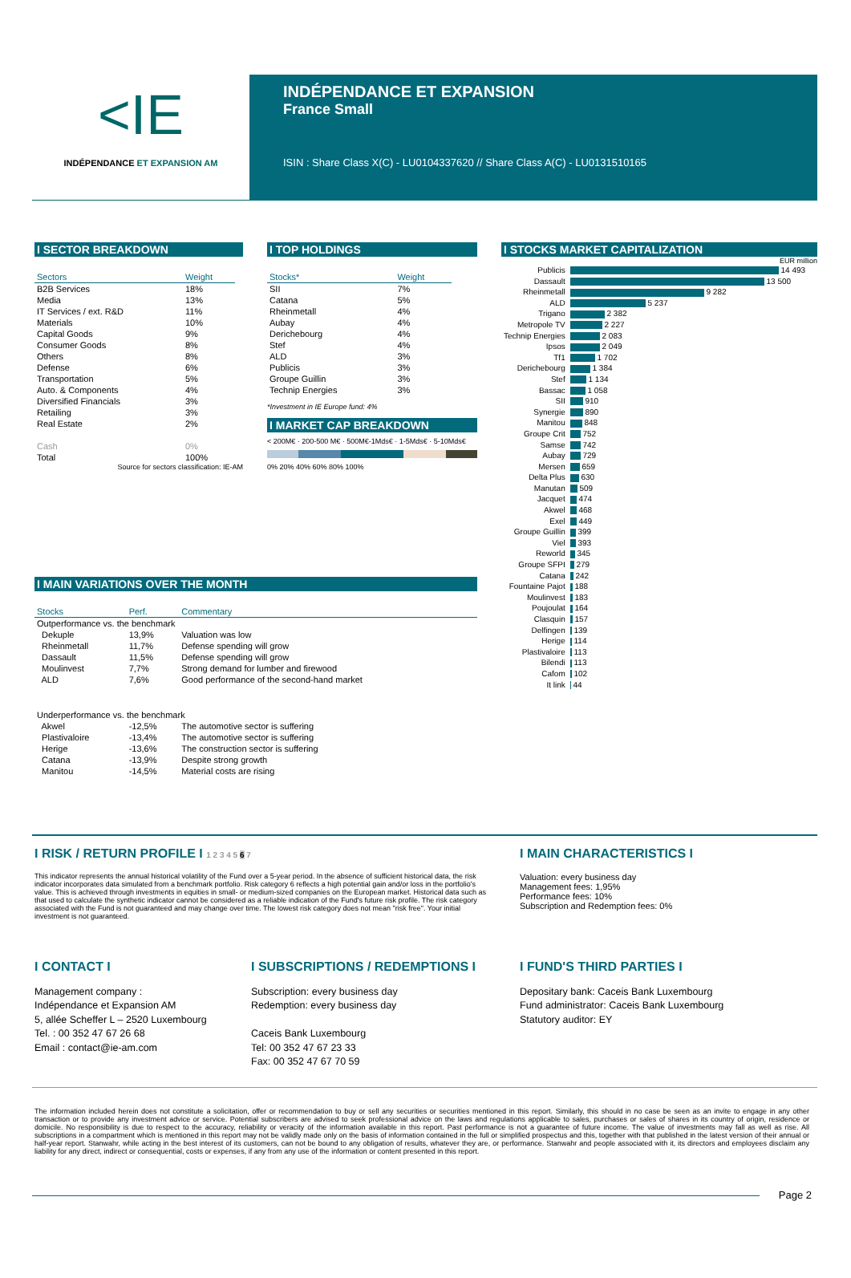<IE
INDÉPENDANCE ET EXPANSION AM
INDÉPENDANCE ET EXPANSION
France Small
ISIN : Share Class X(C) - LU0104337620 // Share Class A(C) - LU0131510165
I SECTOR BREAKDOWN
| Sectors | Weight |
| --- | --- |
| B2B Services | 18% |
| Media | 13% |
| IT Services / ext. R&D | 11% |
| Materials | 10% |
| Capital Goods | 9% |
| Consumer Goods | 8% |
| Others | 8% |
| Defense | 6% |
| Transportation | 5% |
| Auto. & Components | 4% |
| Diversified Financials | 3% |
| Retailing | 3% |
| Real Estate | 2% |
| Cash | 0% |
| Total | 100% |
Source for sectors classification: IE-AM
I TOP HOLDINGS
| Stocks* | Weight |
| --- | --- |
| SII | 7% |
| Catana | 5% |
| Rheinmetall | 4% |
| Aubay | 4% |
| Derichebourg | 4% |
| Stef | 4% |
| ALD | 3% |
| Publicis | 3% |
| Groupe Guillin | 3% |
| Technip Energies | 3% |
*Investment in IE Europe fund: 4%
I MARKET CAP BREAKDOWN
< 200M€ · 200-500 M€ · 500M€-1Mds€ · 1-5Mds€ · 5-10Mds€
0% 20% 40% 60% 80% 100%
I STOCKS MARKET CAPITALIZATION
EUR million
| Publicis | 14 493 |
| Dassault | 13 500 |
| Rheinmetall | 9 282 |
| ALD | 5 237 |
| Trigano | 2 382 |
| Metropole TV | 2 227 |
| Technip Energies | 2 083 |
| Ipsos | 2 049 |
| Tf1 | 1 702 |
| Derichebourg | 1 384 |
| Stef | 1 134 |
| Bassac | 1 058 |
| SII | 910 |
| Synergie | 890 |
| Manitou | 848 |
| Groupe Crit | 752 |
| Samse | 742 |
| Aubay | 729 |
| Mersen | 659 |
| Delta Plus | 630 |
| Manutan | 509 |
| Jacquet | 474 |
| Akwel | 468 |
| Exel | 449 |
| Groupe Guillin | 399 |
| Viel | 393 |
| Reworld | 345 |
| Groupe SFPI | 279 |
| Catana | 242 |
| Fountaine Pajot | 188 |
| Moulinvest | 183 |
| Poujoulat | 164 |
| Clasquin | 157 |
| Delfingen | 139 |
| Herige | 114 |
| Plastivaloire | 113 |
| Bilendi | 113 |
| Cafom | 102 |
| It link | 44 |
I MAIN VARIATIONS OVER THE MONTH
| Stocks | Perf. | Commentary |
| --- | --- | --- |
| Outperformance vs. the benchmark | | |
| Dekuple | 13,9% | Valuation was low |
| Rheinmetall | 11,7% | Defense spending will grow |
| Dassault | 11,5% | Defense spending will grow |
| Moulinvest | 7,7% | Strong demand for lumber and firewood |
| ALD | 7,6% | Good performance of the second-hand market |
| Underperformance vs. the benchmark | | |
| Akwel | -12,5% | The automotive sector is suffering |
| Plastivaloire | -13,4% | The automotive sector is suffering |
| Herige | -13,6% | The construction sector is suffering |
| Catana | -13,9% | Despite strong growth |
| Manitou | -14,5% | Material costs are rising |
I RISK / RETURN PROFILE I 1 2 3 4 5 6 7
This indicator represents the annual historical volatility of the Fund over a 5-year period. In the absence of sufficient historical data, the risk indicator incorporates data simulated from a benchmark portfolio. Risk category 6 reflects a high potential gain and/or loss in the portfolio's value. This is achieved through investments in equities in small- or medium-sized companies on the European market. Historical data such as that used to calculate the synthetic indicator cannot be considered as a reliable indication of the Fund's future risk profile. The risk category associated with the Fund is not guaranteed and may change over time. The lowest risk category does not mean "risk free". Your initial investment is not guaranteed.
I MAIN CHARACTERISTICS I
Valuation: every business day
Management fees: 1,95%
Performance fees: 10%
Subscription and Redemption fees: 0%
I CONTACT I
Management company :
Indépendance et Expansion AM
5, allée Scheffer L – 2520 Luxembourg
Tel. : 00 352 47 67 26 68
Email : contact@ie-am.com
I SUBSCRIPTIONS / REDEMPTIONS I
Subscription: every business day
Redemption: every business day
Caceis Bank Luxembourg
Tel: 00 352 47 67 23 33
Fax: 00 352 47 67 70 59
I FUND'S THIRD PARTIES I
Depositary bank: Caceis Bank Luxembourg
Fund administrator: Caceis Bank Luxembourg
Statutory auditor: EY
The information included herein does not constitute a solicitation, offer or recommendation to buy or sell any securities or securities mentioned in this report. Similarly, this should in no case be seen as an invite to engage in any other transaction or to provide any investment advice or service. Potential subscribers are advised to seek professional advice on the laws and regulations applicable to sales, purchases or sales of shares in its country of origin, residence or domicile. No responsibility is due to respect to the accuracy, reliability or veracity of the information available in this report. Past performance is not a guarantee of future income. The value of investments may fall as well as rise. All subscriptions in a compartment which is mentioned in this report may not be validly made only on the basis of information contained in the full or simplified prospectus and this, together with that published in the latest version of their annual or half-year report. Stanwahr, while acting in the best interest of its customers, can not be bound to any obligation of results, whatever they are, or performance. Stanwahr and people associated with it, its directors and employees disclaim any liability for any direct, indirect or consequential, costs or expenses, if any from any use of the information or content presented in this report.
Page 2